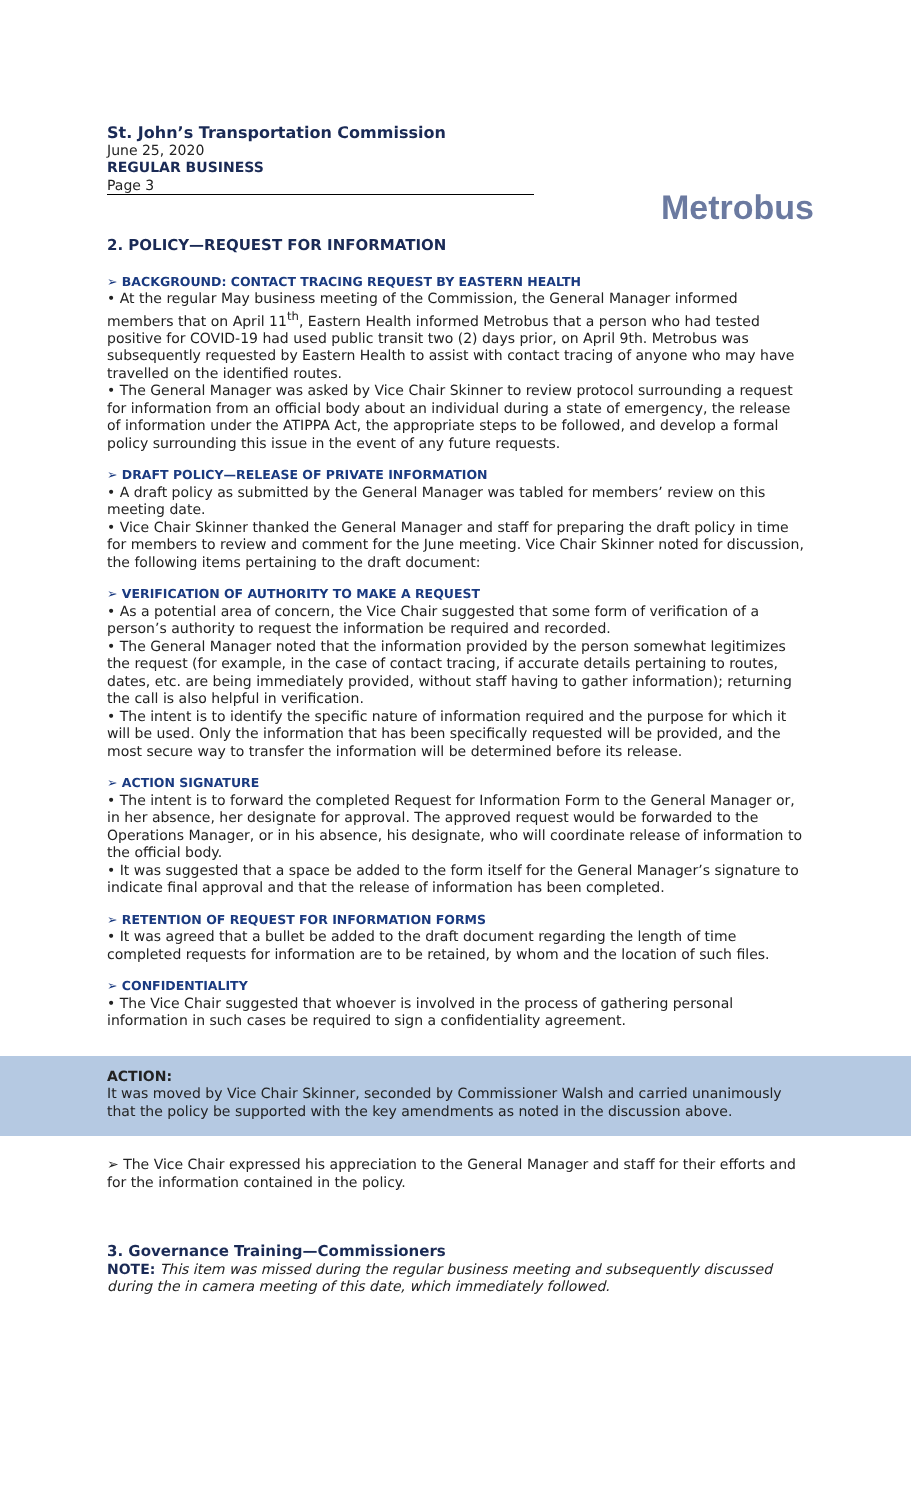St. John’s Transportation Commission
June 25, 2020
REGULAR BUSINESS
Page 3
Metrobus
2. POLICY—REQUEST FOR INFORMATION
➢ BACKGROUND: CONTACT TRACING REQUEST BY EASTERN HEALTH
• At the regular May business meeting of the Commission, the General Manager informed members that on April 11<sup>th</sup>, Eastern Health informed Metrobus that a person who had tested positive for COVID-19 had used public transit two (2) days prior, on April 9th. Metrobus was subsequently requested by Eastern Health to assist with contact tracing of anyone who may have travelled on the identified routes.
• The General Manager was asked by Vice Chair Skinner to review protocol surrounding a request for information from an official body about an individual during a state of emergency, the release of information under the ATIPPA Act, the appropriate steps to be followed, and develop a formal policy surrounding this issue in the event of any future requests.
➢ DRAFT POLICY—RELEASE OF PRIVATE INFORMATION
• A draft policy as submitted by the General Manager was tabled for members’ review on this meeting date.
• Vice Chair Skinner thanked the General Manager and staff for preparing the draft policy in time for members to review and comment for the June meeting. Vice Chair Skinner noted for discussion, the following items pertaining to the draft document:
➢ VERIFICATION OF AUTHORITY TO MAKE A REQUEST
• As a potential area of concern, the Vice Chair suggested that some form of verification of a person’s authority to request the information be required and recorded.
• The General Manager noted that the information provided by the person somewhat legitimizes the request (for example, in the case of contact tracing, if accurate details pertaining to routes, dates, etc. are being immediately provided, without staff having to gather information); returning the call is also helpful in verification.
• The intent is to identify the specific nature of information required and the purpose for which it will be used. Only the information that has been specifically requested will be provided, and the most secure way to transfer the information will be determined before its release.
➢ ACTION SIGNATURE
• The intent is to forward the completed Request for Information Form to the General Manager or, in her absence, her designate for approval. The approved request would be forwarded to the Operations Manager, or in his absence, his designate, who will coordinate release of information to the official body.
• It was suggested that a space be added to the form itself for the General Manager’s signature to indicate final approval and that the release of information has been completed.
➢ RETENTION OF REQUEST FOR INFORMATION FORMS
• It was agreed that a bullet be added to the draft document regarding the length of time completed requests for information are to be retained, by whom and the location of such files.
➢ CONFIDENTIALITY
• The Vice Chair suggested that whoever is involved in the process of gathering personal information in such cases be required to sign a confidentiality agreement.
ACTION:
It was moved by Vice Chair Skinner, seconded by Commissioner Walsh and carried unanimously that the policy be supported with the key amendments as noted in the discussion above.
➢ The Vice Chair expressed his appreciation to the General Manager and staff for their efforts and for the information contained in the policy.
3. Governance Training—Commissioners
NOTE: This item was missed during the regular business meeting and subsequently discussed during the in camera meeting of this date, which immediately followed.